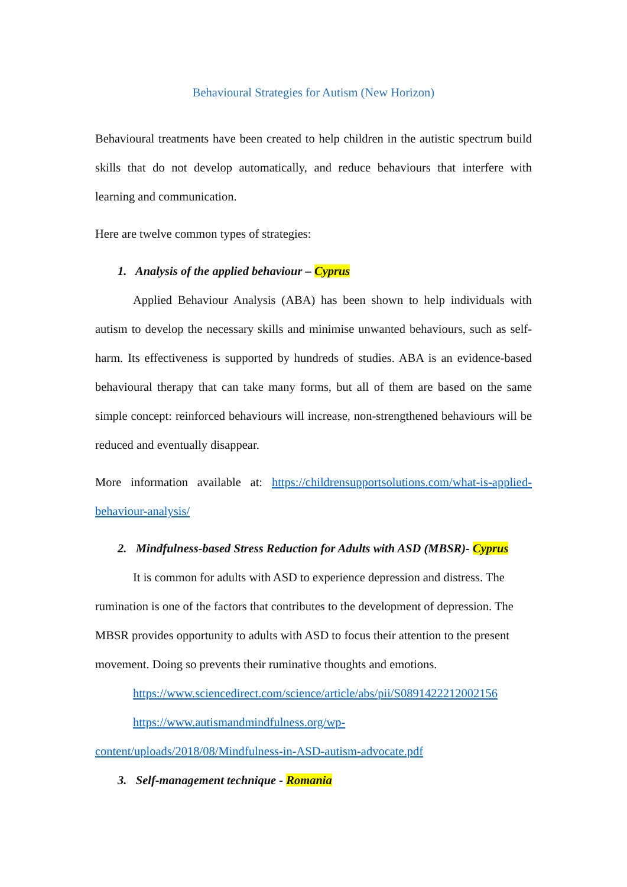Behavioural Strategies for Autism (New Horizon)
Behavioural treatments have been created to help children in the autistic spectrum build skills that do not develop automatically, and reduce behaviours that interfere with learning and communication.
Here are twelve common types of strategies:
1. Analysis of the applied behaviour – Cyprus
Applied Behaviour Analysis (ABA) has been shown to help individuals with autism to develop the necessary skills and minimise unwanted behaviours, such as self-harm. Its effectiveness is supported by hundreds of studies. ABA is an evidence-based behavioural therapy that can take many forms, but all of them are based on the same simple concept: reinforced behaviours will increase, non-strengthened behaviours will be reduced and eventually disappear.
More information available at: https://childrensupportsolutions.com/what-is-applied-behaviour-analysis/
2. Mindfulness-based Stress Reduction for Adults with ASD (MBSR)- Cyprus
It is common for adults with ASD to experience depression and distress. The rumination is one of the factors that contributes to the development of depression. The MBSR provides opportunity to adults with ASD to focus their attention to the present movement. Doing so prevents their ruminative thoughts and emotions.
https://www.sciencedirect.com/science/article/abs/pii/S0891422212002156
https://www.autismandmindfulness.org/wp-content/uploads/2018/08/Mindfulness-in-ASD-autism-advocate.pdf
3. Self-management technique - Romania